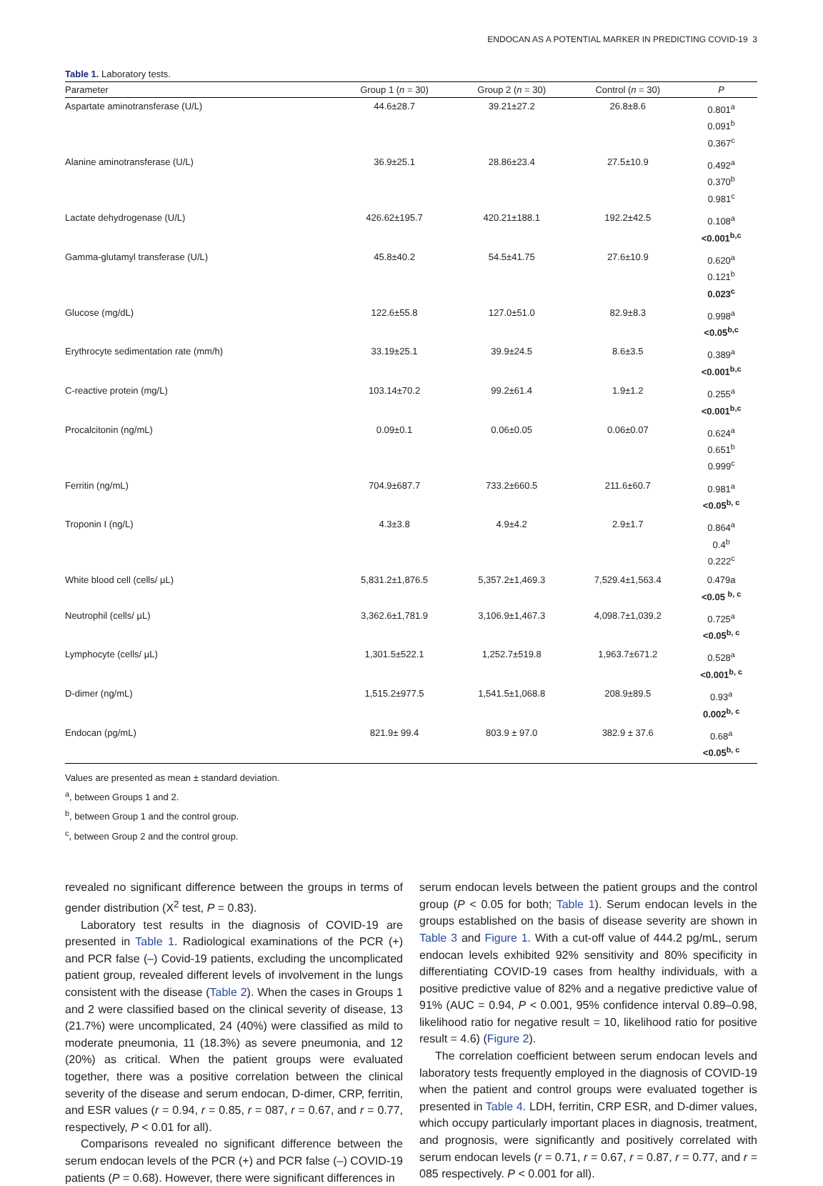ENDOCAN AS A POTENTIAL MARKER IN PREDICTING COVID-19 3
Table 1. Laboratory tests.
| Parameter | Group 1 ( n = 30) | Group 2 ( n = 30) | Control ( n = 30) | P |
| --- | --- | --- | --- | --- |
| Aspartate aminotransferase (U/L) | 44.6±28.7 | 39.21±27.2 | 26.8±8.6 | 0.801<sup>a</sup> 0.091<sup>b</sup> 0.367<sup>c</sup> |
| Alanine aminotransferase (U/L) | 36.9±25.1 | 28.86±23.4 | 27.5±10.9 | 0.492<sup>a</sup> 0.370<sup>b</sup> 0.981<sup>c</sup> |
| Lactate dehydrogenase (U/L) | 426.62±195.7 | 420.21±188.1 | 192.2±42.5 | 0.108<sup>a</sup> <0.001<sup>b,c</sup> |
| Gamma-glutamyl transferase (U/L) | 45.8±40.2 | 54.5±41.75 | 27.6±10.9 | 0.620<sup>a</sup> 0.121<sup>b</sup> 0.023<sup>c</sup> |
| Glucose (mg/dL) | 122.6±55.8 | 127.0±51.0 | 82.9±8.3 | 0.998<sup>a</sup> <0.05<sup>b,c</sup> |
| Erythrocyte sedimentation rate (mm/h) | 33.19±25.1 | 39.9±24.5 | 8.6±3.5 | 0.389<sup>a</sup> <0.001<sup>b,c</sup> |
| C-reactive protein (mg/L) | 103.14±70.2 | 99.2±61.4 | 1.9±1.2 | 0.255<sup>a</sup> <0.001<sup>b,c</sup> |
| Procalcitonin (ng/mL) | 0.09±0.1 | 0.06±0.05 | 0.06±0.07 | 0.624<sup>a</sup> 0.651<sup>b</sup> 0.999<sup>c</sup> |
| Ferritin (ng/mL) | 704.9±687.7 | 733.2±660.5 | 211.6±60.7 | 0.981<sup>a</sup> <0.05<sup>b, c</sup> |
| Troponin I (ng/L) | 4.3±3.8 | 4.9±4.2 | 2.9±1.7 | 0.864<sup>a</sup> 0.4<sup>b</sup> 0.222<sup>c</sup> |
| White blood cell (cells/ µL) | 5,831.2±1,876.5 | 5,357.2±1,469.3 | 7,529.4±1,563.4 | 0.479a <0.05 <sup>b, c</sup> |
| Neutrophil (cells/ µL) | 3,362.6±1,781.9 | 3,106.9±1,467.3 | 4,098.7±1,039.2 | 0.725<sup>a</sup> <0.05<sup>b, c</sup> |
| Lymphocyte (cells/ µL) | 1,301.5±522.1 | 1,252.7±519.8 | 1,963.7±671.2 | 0.528<sup>a</sup> <0.001<sup>b, c</sup> |
| D-dimer (ng/mL) | 1,515.2±977.5 | 1,541.5±1,068.8 | 208.9±89.5 | 0.93<sup>a</sup> 0.002<sup>b, c</sup> |
| Endocan (pg/mL) | 821.9± 99.4 | 803.9 ± 97.0 | 382.9 ± 37.6 | 0.68<sup>a</sup> <0.05<sup>b, c</sup> |
Values are presented as mean ± standard deviation.
<sup>a</sup>, between Groups 1 and 2.
<sup>b</sup>, between Group 1 and the control group.
<sup>c</sup>, between Group 2 and the control group.
revealed no significant difference between the groups in terms of gender distribution (X<sup>2</sup> test, P = 0.83).
Laboratory test results in the diagnosis of COVID-19 are presented in Table 1. Radiological examinations of the PCR (+) and PCR false (–) Covid-19 patients, excluding the uncomplicated patient group, revealed different levels of involvement in the lungs consistent with the disease (Table 2). When the cases in Groups 1 and 2 were classified based on the clinical severity of disease, 13 (21.7%) were uncomplicated, 24 (40%) were classified as mild to moderate pneumonia, 11 (18.3%) as severe pneumonia, and 12 (20%) as critical. When the patient groups were evaluated together, there was a positive correlation between the clinical severity of the disease and serum endocan, D-dimer, CRP, ferritin, and ESR values (r = 0.94, r = 0.85, r = 087, r = 0.67, and r = 0.77, respectively, P < 0.01 for all).
Comparisons revealed no significant difference between the serum endocan levels of the PCR (+) and PCR false (–) COVID-19 patients (P = 0.68). However, there were significant differences in
serum endocan levels between the patient groups and the control group (P < 0.05 for both; Table 1). Serum endocan levels in the groups established on the basis of disease severity are shown in Table 3 and Figure 1. With a cut-off value of 444.2 pg/mL, serum endocan levels exhibited 92% sensitivity and 80% specificity in differentiating COVID-19 cases from healthy individuals, with a positive predictive value of 82% and a negative predictive value of 91% (AUC = 0.94, P < 0.001, 95% confidence interval 0.89–0.98, likelihood ratio for negative result = 10, likelihood ratio for positive result = 4.6) (Figure 2).
The correlation coefficient between serum endocan levels and laboratory tests frequently employed in the diagnosis of COVID-19 when the patient and control groups were evaluated together is presented in Table 4. LDH, ferritin, CRP ESR, and D-dimer values, which occupy particularly important places in diagnosis, treatment, and prognosis, were significantly and positively correlated with serum endocan levels (r = 0.71, r = 0.67, r = 0.87, r = 0.77, and r = 085 respectively. P < 0.001 for all).